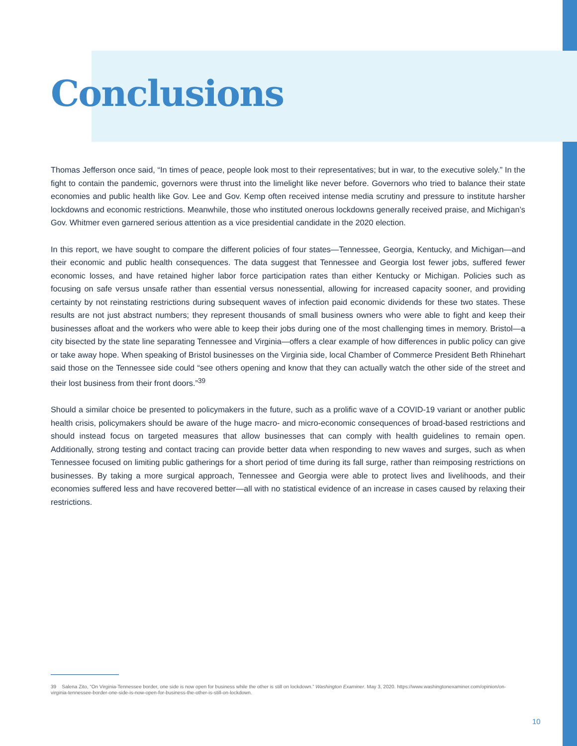Conclusions
Thomas Jefferson once said, “In times of peace, people look most to their representatives; but in war, to the executive solely.” In the fight to contain the pandemic, governors were thrust into the limelight like never before. Governors who tried to balance their state economies and public health like Gov. Lee and Gov. Kemp often received intense media scrutiny and pressure to institute harsher lockdowns and economic restrictions. Meanwhile, those who instituted onerous lockdowns generally received praise, and Michigan’s Gov. Whitmer even garnered serious attention as a vice presidential candidate in the 2020 election.
In this report, we have sought to compare the different policies of four states—Tennessee, Georgia, Kentucky, and Michigan—and their economic and public health consequences. The data suggest that Tennessee and Georgia lost fewer jobs, suffered fewer economic losses, and have retained higher labor force participation rates than either Kentucky or Michigan. Policies such as focusing on safe versus unsafe rather than essential versus nonessential, allowing for increased capacity sooner, and providing certainty by not reinstating restrictions during subsequent waves of infection paid economic dividends for these two states. These results are not just abstract numbers; they represent thousands of small business owners who were able to fight and keep their businesses afloat and the workers who were able to keep their jobs during one of the most challenging times in memory. Bristol—a city bisected by the state line separating Tennessee and Virginia—offers a clear example of how differences in public policy can give or take away hope. When speaking of Bristol businesses on the Virginia side, local Chamber of Commerce President Beth Rhinehart said those on the Tennessee side could “see others opening and know that they can actually watch the other side of the street and their lost business from their front doors.”<sup>39</sup>
Should a similar choice be presented to policymakers in the future, such as a prolific wave of a COVID-19 variant or another public health crisis, policymakers should be aware of the huge macro- and micro-economic consequences of broad-based restrictions and should instead focus on targeted measures that allow businesses that can comply with health guidelines to remain open. Additionally, strong testing and contact tracing can provide better data when responding to new waves and surges, such as when Tennessee focused on limiting public gatherings for a short period of time during its fall surge, rather than reimposing restrictions on businesses. By taking a more surgical approach, Tennessee and Georgia were able to protect lives and livelihoods, and their economies suffered less and have recovered better—all with no statistical evidence of an increase in cases caused by relaxing their restrictions.
39 Salena Zito, “On Virginia-Tennessee border, one side is now open for business while the other is still on lockdown.” Washington Examiner. May 3, 2020. https://www.washingtonexaminer.com/opinion/on-virginia-tennessee-border-one-side-is-now-open-for-business-the-other-is-still-on-lockdown.
10